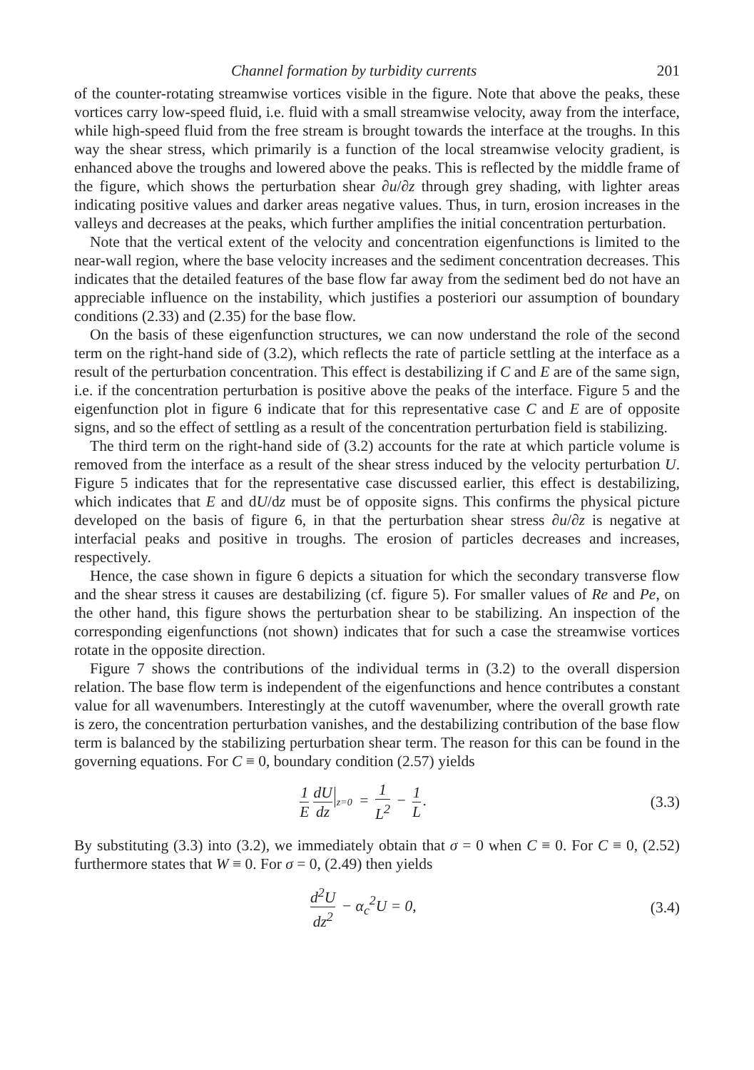Channel formation by turbidity currents 201
of the counter-rotating streamwise vortices visible in the figure. Note that above the peaks, these vortices carry low-speed fluid, i.e. fluid with a small streamwise velocity, away from the interface, while high-speed fluid from the free stream is brought towards the interface at the troughs. In this way the shear stress, which primarily is a function of the local streamwise velocity gradient, is enhanced above the troughs and lowered above the peaks. This is reflected by the middle frame of the figure, which shows the perturbation shear ∂u/∂z through grey shading, with lighter areas indicating positive values and darker areas negative values. Thus, in turn, erosion increases in the valleys and decreases at the peaks, which further amplifies the initial concentration perturbation.
Note that the vertical extent of the velocity and concentration eigenfunctions is limited to the near-wall region, where the base velocity increases and the sediment concentration decreases. This indicates that the detailed features of the base flow far away from the sediment bed do not have an appreciable influence on the instability, which justifies a posteriori our assumption of boundary conditions (2.33) and (2.35) for the base flow.
On the basis of these eigenfunction structures, we can now understand the role of the second term on the right-hand side of (3.2), which reflects the rate of particle settling at the interface as a result of the perturbation concentration. This effect is destabilizing if C and E are of the same sign, i.e. if the concentration perturbation is positive above the peaks of the interface. Figure 5 and the eigenfunction plot in figure 6 indicate that for this representative case C and E are of opposite signs, and so the effect of settling as a result of the concentration perturbation field is stabilizing.
The third term on the right-hand side of (3.2) accounts for the rate at which particle volume is removed from the interface as a result of the shear stress induced by the velocity perturbation U. Figure 5 indicates that for the representative case discussed earlier, this effect is destabilizing, which indicates that E and dU/dz must be of opposite signs. This confirms the physical picture developed on the basis of figure 6, in that the perturbation shear stress ∂u/∂z is negative at interfacial peaks and positive in troughs. The erosion of particles decreases and increases, respectively.
Hence, the case shown in figure 6 depicts a situation for which the secondary transverse flow and the shear stress it causes are destabilizing (cf. figure 5). For smaller values of Re and Pe, on the other hand, this figure shows the perturbation shear to be stabilizing. An inspection of the corresponding eigenfunctions (not shown) indicates that for such a case the streamwise vortices rotate in the opposite direction.
Figure 7 shows the contributions of the individual terms in (3.2) to the overall dispersion relation. The base flow term is independent of the eigenfunctions and hence contributes a constant value for all wavenumbers. Interestingly at the cutoff wavenumber, where the overall growth rate is zero, the concentration perturbation vanishes, and the destabilizing contribution of the base flow term is balanced by the stabilizing perturbation shear term. The reason for this can be found in the governing equations. For C ≡ 0, boundary condition (2.57) yields
1 E dU dz z=0 = 1 L<sup>2</sup> − 1 L. (3.3)
By substituting (3.3) into (3.2), we immediately obtain that σ = 0 when C ≡ 0. For C ≡ 0, (2.52) furthermore states that W ≡ 0. For σ = 0, (2.49) then yields
d<sup>2</sup>U dz<sup>2</sup> − α<sub>c</sub><sup>2</sup>U = 0, (3.4)